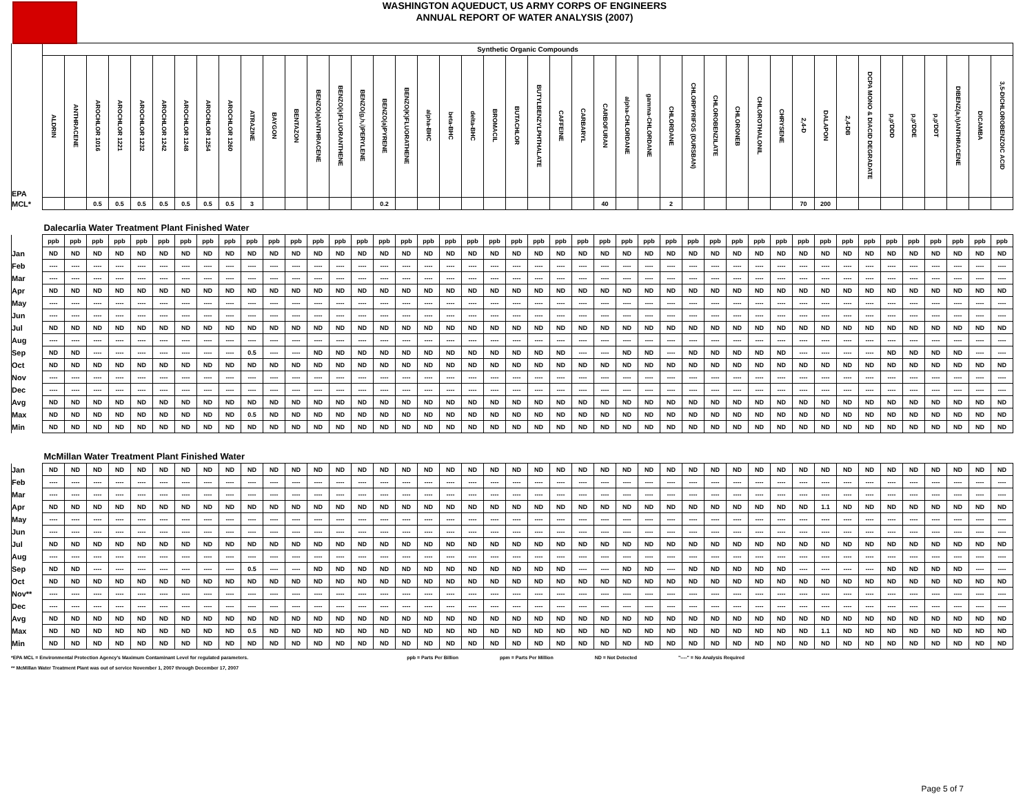WASHINGTON AQUEDUCT, US ARMY CORPS OF ENGINEERS
ANNUAL REPORT OF WATER ANALYSIS (2007)
| | Synthetic Organic Compounds | | | | | | | | | | | | | | | | | | | | | | | | | | | | | | | | | | | | | | | | | | | |
| --- | --- | --- | --- | --- | --- | --- | --- | --- | --- | --- | --- | --- | --- | --- | --- | --- | --- | --- | --- | --- | --- | --- | --- | --- | --- | --- | --- | --- | --- | --- | --- | --- | --- | --- | --- | --- | --- | --- | --- | --- | --- | --- | --- | --- |
| EPA | ALDRIN | ANTHRACENE | AROCHLOR 1016 | AROCHLOR 1221 | AROCHLOR 1232 | AROCHLOR 1242 | AROCHLOR 1248 | AROCHLOR 1254 | AROCHLOR 1260 | ATRAZINE | BAYGON | BENTAZON | BENZO(a)ANTHRACENE | BENZO(k)FLUORANTHENE | BENZO(g,h,i)PERYLENE | BENZO(a)PYRENE | BENZO(K)FLUORATHENE | alpha-BHC | beta-BHC | delta-BHC | BROMACIL | BUTACHLOR | BUTYLBENZYLPHTHALATE | CAFFEINE | CARBARYL | CARBOFURAN | alpha-CHLORDANE | gamma-CHLORDANE | CHLORDANE | CHLORPYRIFOS (DURSBAN) | CHLOROBENZILATE | CHLORONEB | CHLOROTHALONIL | CHRYSENE | 2,4-D | DALAPON | 2,4-DB | DCPA MONO & DIACID DEGRADATE | p,p'DDD | p,p'DDE | p,p'DDT | DIBENZ(a,h)ANTHRACENE | DICAMBA | 3,5-DICHLOROBENZOIC ACID |
| MCL* | | | 0.5 | 0.5 | 0.5 | 0.5 | 0.5 | 0.5 | 0.5 | 3 | | | | | | 0.2 | | | | | | | | | | 40 | | | 2 | | | | | | 70 | 200 | | | | | | | | |
| | Dalecarlia Water Treatment Plant Finished Water | | | | | | | | | | | | | | | | | | | | | | | | | | | | | | | | | | | | | | | | | | | |
| | ppb | ppb | ppb | ppb | ppb | ppb | ppb | ppb | ppb | ppb | ppb | ppb | ppb | ppb | ppb | ppb | ppb | ppb | ppb | ppb | ppb | ppb | ppb | ppb | ppb | ppb | ppb | ppb | ppb | ppb | ppb | ppb | ppb | ppb | ppb | ppb | ppb | ppb | ppb | ppb | ppb | ppb | ppb | ppb |
| Jan | ND | ND | ND | ND | ND | ND | ND | ND | ND | ND | ND | ND | ND | ND | ND | ND | ND | ND | ND | ND | ND | ND | ND | ND | ND | ND | ND | ND | ND | ND | ND | ND | ND | ND | ND | ND | ND | ND | ND | ND | ND | ND | ND | ND |
| Feb | ---- | ---- | ---- | ---- | ---- | ---- | ---- | ---- | ---- | ---- | ---- | ---- | ---- | ---- | ---- | ---- | ---- | ---- | ---- | ---- | ---- | ---- | ---- | ---- | ---- | ---- | ---- | ---- | ---- | ---- | ---- | ---- | ---- | ---- | ---- | ---- | ---- | ---- | ---- | ---- | ---- | ---- | ---- | ---- |
| Mar | ---- | ---- | ---- | ---- | ---- | ---- | ---- | ---- | ---- | ---- | ---- | ---- | ---- | ---- | ---- | ---- | ---- | ---- | ---- | ---- | ---- | ---- | ---- | ---- | ---- | ---- | ---- | ---- | ---- | ---- | ---- | ---- | ---- | ---- | ---- | ---- | ---- | ---- | ---- | ---- | ---- | ---- | ---- | ---- |
| Apr | ND | ND | ND | ND | ND | ND | ND | ND | ND | ND | ND | ND | ND | ND | ND | ND | ND | ND | ND | ND | ND | ND | ND | ND | ND | ND | ND | ND | ND | ND | ND | ND | ND | ND | ND | ND | ND | ND | ND | ND | ND | ND | ND | ND |
| May | ---- | ---- | ---- | ---- | ---- | ---- | ---- | ---- | ---- | ---- | ---- | ---- | ---- | ---- | ---- | ---- | ---- | ---- | ---- | ---- | ---- | ---- | ---- | ---- | ---- | ---- | ---- | ---- | ---- | ---- | ---- | ---- | ---- | ---- | ---- | ---- | ---- | ---- | ---- | ---- | ---- | ---- | ---- | ---- |
| Jun | ---- | ---- | ---- | ---- | ---- | ---- | ---- | ---- | ---- | ---- | ---- | ---- | ---- | ---- | ---- | ---- | ---- | ---- | ---- | ---- | ---- | ---- | ---- | ---- | ---- | ---- | ---- | ---- | ---- | ---- | ---- | ---- | ---- | ---- | ---- | ---- | ---- | ---- | ---- | ---- | ---- | ---- | ---- | ---- |
| Jul | ND | ND | ND | ND | ND | ND | ND | ND | ND | ND | ND | ND | ND | ND | ND | ND | ND | ND | ND | ND | ND | ND | ND | ND | ND | ND | ND | ND | ND | ND | ND | ND | ND | ND | ND | ND | ND | ND | ND | ND | ND | ND | ND | ND |
| Aug | ---- | ---- | ---- | ---- | ---- | ---- | ---- | ---- | ---- | ---- | ---- | ---- | ---- | ---- | ---- | ---- | ---- | ---- | ---- | ---- | ---- | ---- | ---- | ---- | ---- | ---- | ---- | ---- | ---- | ---- | ---- | ---- | ---- | ---- | ---- | ---- | ---- | ---- | ---- | ---- | ---- | ---- | ---- | ---- |
| Sep | ND | ND | ---- | ---- | ---- | ---- | ---- | ---- | ---- | 0.5 | ---- | ---- | ND | ND | ND | ND | ND | ND | ND | ND | ND | ND | ND | ND | ---- | ---- | ND | ND | ---- | ND | ND | ND | ND | ND | ---- | ---- | ---- | ---- | ND | ND | ND | ND | ---- | ---- |
| Oct | ND | ND | ND | ND | ND | ND | ND | ND | ND | ND | ND | ND | ND | ND | ND | ND | ND | ND | ND | ND | ND | ND | ND | ND | ND | ND | ND | ND | ND | ND | ND | ND | ND | ND | ND | ND | ND | ND | ND | ND | ND | ND | ND | ND |
| Nov | ---- | ---- | ---- | ---- | ---- | ---- | ---- | ---- | ---- | ---- | ---- | ---- | ---- | ---- | ---- | ---- | ---- | ---- | ---- | ---- | ---- | ---- | ---- | ---- | ---- | ---- | ---- | ---- | ---- | ---- | ---- | ---- | ---- | ---- | ---- | ---- | ---- | ---- | ---- | ---- | ---- | ---- | ---- | ---- |
| Dec | ---- | ---- | ---- | ---- | ---- | ---- | ---- | ---- | ---- | ---- | ---- | ---- | ---- | ---- | ---- | ---- | ---- | ---- | ---- | ---- | ---- | ---- | ---- | ---- | ---- | ---- | ---- | ---- | ---- | ---- | ---- | ---- | ---- | ---- | ---- | ---- | ---- | ---- | ---- | ---- | ---- | ---- | ---- | ---- |
| Avg | ND | ND | ND | ND | ND | ND | ND | ND | ND | ND | ND | ND | ND | ND | ND | ND | ND | ND | ND | ND | ND | ND | ND | ND | ND | ND | ND | ND | ND | ND | ND | ND | ND | ND | ND | ND | ND | ND | ND | ND | ND | ND | ND | ND |
| Max | ND | ND | ND | ND | ND | ND | ND | ND | ND | 0.5 | ND | ND | ND | ND | ND | ND | ND | ND | ND | ND | ND | ND | ND | ND | ND | ND | ND | ND | ND | ND | ND | ND | ND | ND | ND | ND | ND | ND | ND | ND | ND | ND | ND | ND |
| Min | ND | ND | ND | ND | ND | ND | ND | ND | ND | ND | ND | ND | ND | ND | ND | ND | ND | ND | ND | ND | ND | ND | ND | ND | ND | ND | ND | ND | ND | ND | ND | ND | ND | ND | ND | ND | ND | ND | ND | ND | ND | ND | ND | ND |
| | McMillan Water Treatment Plant Finished Water | | | | | | | | | | | | | | | | | | | | | | | | | | | | | | | | | | | | | | | | | | | |
| Jan | ND | ND | ND | ND | ND | ND | ND | ND | ND | ND | ND | ND | ND | ND | ND | ND | ND | ND | ND | ND | ND | ND | ND | ND | ND | ND | ND | ND | ND | ND | ND | ND | ND | ND | ND | ND | ND | ND | ND | ND | ND | ND | ND | ND |
| Feb | ---- | ---- | ---- | ---- | ---- | ---- | ---- | ---- | ---- | ---- | ---- | ---- | ---- | ---- | ---- | ---- | ---- | ---- | ---- | ---- | ---- | ---- | ---- | ---- | ---- | ---- | ---- | ---- | ---- | ---- | ---- | ---- | ---- | ---- | ---- | ---- | ---- | ---- | ---- | ---- | ---- | ---- | ---- | ---- |
| Mar | ---- | ---- | ---- | ---- | ---- | ---- | ---- | ---- | ---- | ---- | ---- | ---- | ---- | ---- | ---- | ---- | ---- | ---- | ---- | ---- | ---- | ---- | ---- | ---- | ---- | ---- | ---- | ---- | ---- | ---- | ---- | ---- | ---- | ---- | ---- | ---- | ---- | ---- | ---- | ---- | ---- | ---- | ---- | ---- |
| Apr | ND | ND | ND | ND | ND | ND | ND | ND | ND | ND | ND | ND | ND | ND | ND | ND | ND | ND | ND | ND | ND | ND | ND | ND | ND | ND | ND | ND | ND | ND | ND | ND | ND | ND | ND | 1.1 | ND | ND | ND | ND | ND | ND | ND | ND |
| May | ---- | ---- | ---- | ---- | ---- | ---- | ---- | ---- | ---- | ---- | ---- | ---- | ---- | ---- | ---- | ---- | ---- | ---- | ---- | ---- | ---- | ---- | ---- | ---- | ---- | ---- | ---- | ---- | ---- | ---- | ---- | ---- | ---- | ---- | ---- | ---- | ---- | ---- | ---- | ---- | ---- | ---- | ---- | ---- |
| Jun | ---- | ---- | ---- | ---- | ---- | ---- | ---- | ---- | ---- | ---- | ---- | ---- | ---- | ---- | ---- | ---- | ---- | ---- | ---- | ---- | ---- | ---- | ---- | ---- | ---- | ---- | ---- | ---- | ---- | ---- | ---- | ---- | ---- | ---- | ---- | ---- | ---- | ---- | ---- | ---- | ---- | ---- | ---- | ---- |
| Jul | ND | ND | ND | ND | ND | ND | ND | ND | ND | ND | ND | ND | ND | ND | ND | ND | ND | ND | ND | ND | ND | ND | ND | ND | ND | ND | ND | ND | ND | ND | ND | ND | ND | ND | ND | ND | ND | ND | ND | ND | ND | ND | ND | ND |
| Aug | ---- | ---- | ---- | ---- | ---- | ---- | ---- | ---- | ---- | ---- | ---- | ---- | ---- | ---- | ---- | ---- | ---- | ---- | ---- | ---- | ---- | ---- | ---- | ---- | ---- | ---- | ---- | ---- | ---- | ---- | ---- | ---- | ---- | ---- | ---- | ---- | ---- | ---- | ---- | ---- | ---- | ---- | ---- | ---- |
| Sep | ND | ND | ---- | ---- | ---- | ---- | ---- | ---- | ---- | 0.5 | ---- | ---- | ND | ND | ND | ND | ND | ND | ND | ND | ND | ND | ND | ND | ---- | ---- | ND | ND | ---- | ND | ND | ND | ND | ND | ---- | ---- | ---- | ---- | ND | ND | ND | ND | ---- | ---- |
| Oct | ND | ND | ND | ND | ND | ND | ND | ND | ND | ND | ND | ND | ND | ND | ND | ND | ND | ND | ND | ND | ND | ND | ND | ND | ND | ND | ND | ND | ND | ND | ND | ND | ND | ND | ND | ND | ND | ND | ND | ND | ND | ND | ND | ND |
| Nov** | ---- | ---- | ---- | ---- | ---- | ---- | ---- | ---- | ---- | ---- | ---- | ---- | ---- | ---- | ---- | ---- | ---- | ---- | ---- | ---- | ---- | ---- | ---- | ---- | ---- | ---- | ---- | ---- | ---- | ---- | ---- | ---- | ---- | ---- | ---- | ---- | ---- | ---- | ---- | ---- | ---- | ---- | ---- | ---- |
| Dec | ---- | ---- | ---- | ---- | ---- | ---- | ---- | ---- | ---- | ---- | ---- | ---- | ---- | ---- | ---- | ---- | ---- | ---- | ---- | ---- | ---- | ---- | ---- | ---- | ---- | ---- | ---- | ---- | ---- | ---- | ---- | ---- | ---- | ---- | ---- | ---- | ---- | ---- | ---- | ---- | ---- | ---- | ---- | ---- |
| Avg | ND | ND | ND | ND | ND | ND | ND | ND | ND | ND | ND | ND | ND | ND | ND | ND | ND | ND | ND | ND | ND | ND | ND | ND | ND | ND | ND | ND | ND | ND | ND | ND | ND | ND | ND | ND | ND | ND | ND | ND | ND | ND | ND | ND |
| Max | ND | ND | ND | ND | ND | ND | ND | ND | ND | 0.5 | ND | ND | ND | ND | ND | ND | ND | ND | ND | ND | ND | ND | ND | ND | ND | ND | ND | ND | ND | ND | ND | ND | ND | ND | ND | 1.1 | ND | ND | ND | ND | ND | ND | ND | ND |
| Min | ND | ND | ND | ND | ND | ND | ND | ND | ND | ND | ND | ND | ND | ND | ND | ND | ND | ND | ND | ND | ND | ND | ND | ND | ND | ND | ND | ND | ND | ND | ND | ND | ND | ND | ND | ND | ND | ND | ND | ND | ND | ND | ND | ND |
*EPA MCL = Environmental Protection Agency's Maximum Contaminant Level for regulated parameters. ppb = Parts Per Billion ppm = Parts Per Million ND = Not Detected "----" = No Analysis Required
** McMillan Water Treatment Plant was out of service November 1, 2007 through December 17, 2007
Page 5 of 7